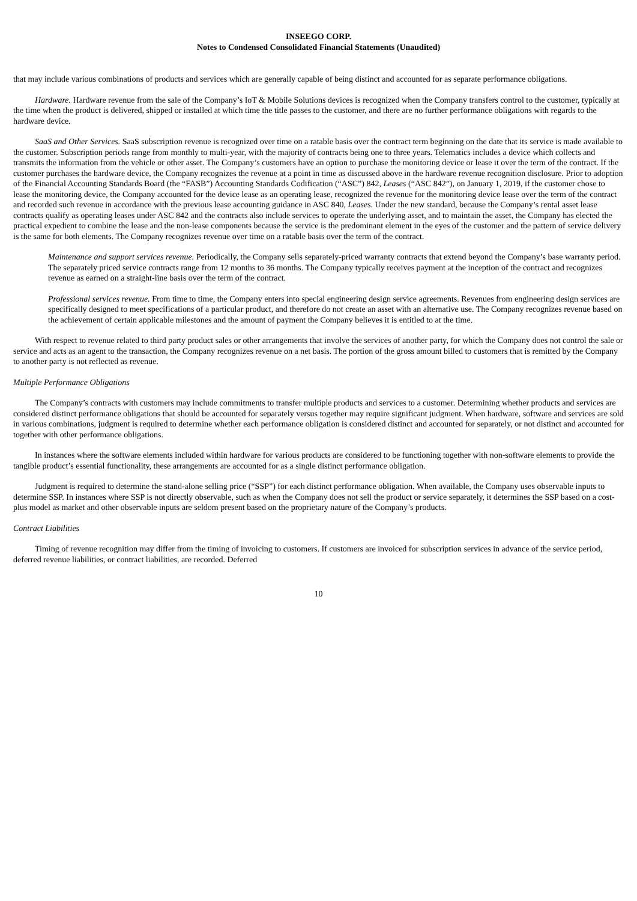INSEEGO CORP.
Notes to Condensed Consolidated Financial Statements (Unaudited)
that may include various combinations of products and services which are generally capable of being distinct and accounted for as separate performance obligations.
Hardware. Hardware revenue from the sale of the Company’s IoT & Mobile Solutions devices is recognized when the Company transfers control to the customer, typically at the time when the product is delivered, shipped or installed at which time the title passes to the customer, and there are no further performance obligations with regards to the hardware device.
SaaS and Other Services. SaaS subscription revenue is recognized over time on a ratable basis over the contract term beginning on the date that its service is made available to the customer. Subscription periods range from monthly to multi-year, with the majority of contracts being one to three years. Telematics includes a device which collects and transmits the information from the vehicle or other asset. The Company’s customers have an option to purchase the monitoring device or lease it over the term of the contract. If the customer purchases the hardware device, the Company recognizes the revenue at a point in time as discussed above in the hardware revenue recognition disclosure. Prior to adoption of the Financial Accounting Standards Board (the “FASB”) Accounting Standards Codification (“ASC”) 842, Leases (“ASC 842”), on January 1, 2019, if the customer chose to lease the monitoring device, the Company accounted for the device lease as an operating lease, recognized the revenue for the monitoring device lease over the term of the contract and recorded such revenue in accordance with the previous lease accounting guidance in ASC 840, Leases. Under the new standard, because the Company’s rental asset lease contracts qualify as operating leases under ASC 842 and the contracts also include services to operate the underlying asset, and to maintain the asset, the Company has elected the practical expedient to combine the lease and the non-lease components because the service is the predominant element in the eyes of the customer and the pattern of service delivery is the same for both elements. The Company recognizes revenue over time on a ratable basis over the term of the contract.
Maintenance and support services revenue. Periodically, the Company sells separately-priced warranty contracts that extend beyond the Company’s base warranty period. The separately priced service contracts range from 12 months to 36 months. The Company typically receives payment at the inception of the contract and recognizes revenue as earned on a straight-line basis over the term of the contract.
Professional services revenue. From time to time, the Company enters into special engineering design service agreements. Revenues from engineering design services are specifically designed to meet specifications of a particular product, and therefore do not create an asset with an alternative use. The Company recognizes revenue based on the achievement of certain applicable milestones and the amount of payment the Company believes it is entitled to at the time.
With respect to revenue related to third party product sales or other arrangements that involve the services of another party, for which the Company does not control the sale or service and acts as an agent to the transaction, the Company recognizes revenue on a net basis. The portion of the gross amount billed to customers that is remitted by the Company to another party is not reflected as revenue.
Multiple Performance Obligations
The Company’s contracts with customers may include commitments to transfer multiple products and services to a customer. Determining whether products and services are considered distinct performance obligations that should be accounted for separately versus together may require significant judgment. When hardware, software and services are sold in various combinations, judgment is required to determine whether each performance obligation is considered distinct and accounted for separately, or not distinct and accounted for together with other performance obligations.
In instances where the software elements included within hardware for various products are considered to be functioning together with non-software elements to provide the tangible product’s essential functionality, these arrangements are accounted for as a single distinct performance obligation.
Judgment is required to determine the stand-alone selling price (“SSP”) for each distinct performance obligation. When available, the Company uses observable inputs to determine SSP. In instances where SSP is not directly observable, such as when the Company does not sell the product or service separately, it determines the SSP based on a cost-plus model as market and other observable inputs are seldom present based on the proprietary nature of the Company’s products.
Contract Liabilities
Timing of revenue recognition may differ from the timing of invoicing to customers. If customers are invoiced for subscription services in advance of the service period, deferred revenue liabilities, or contract liabilities, are recorded. Deferred
10